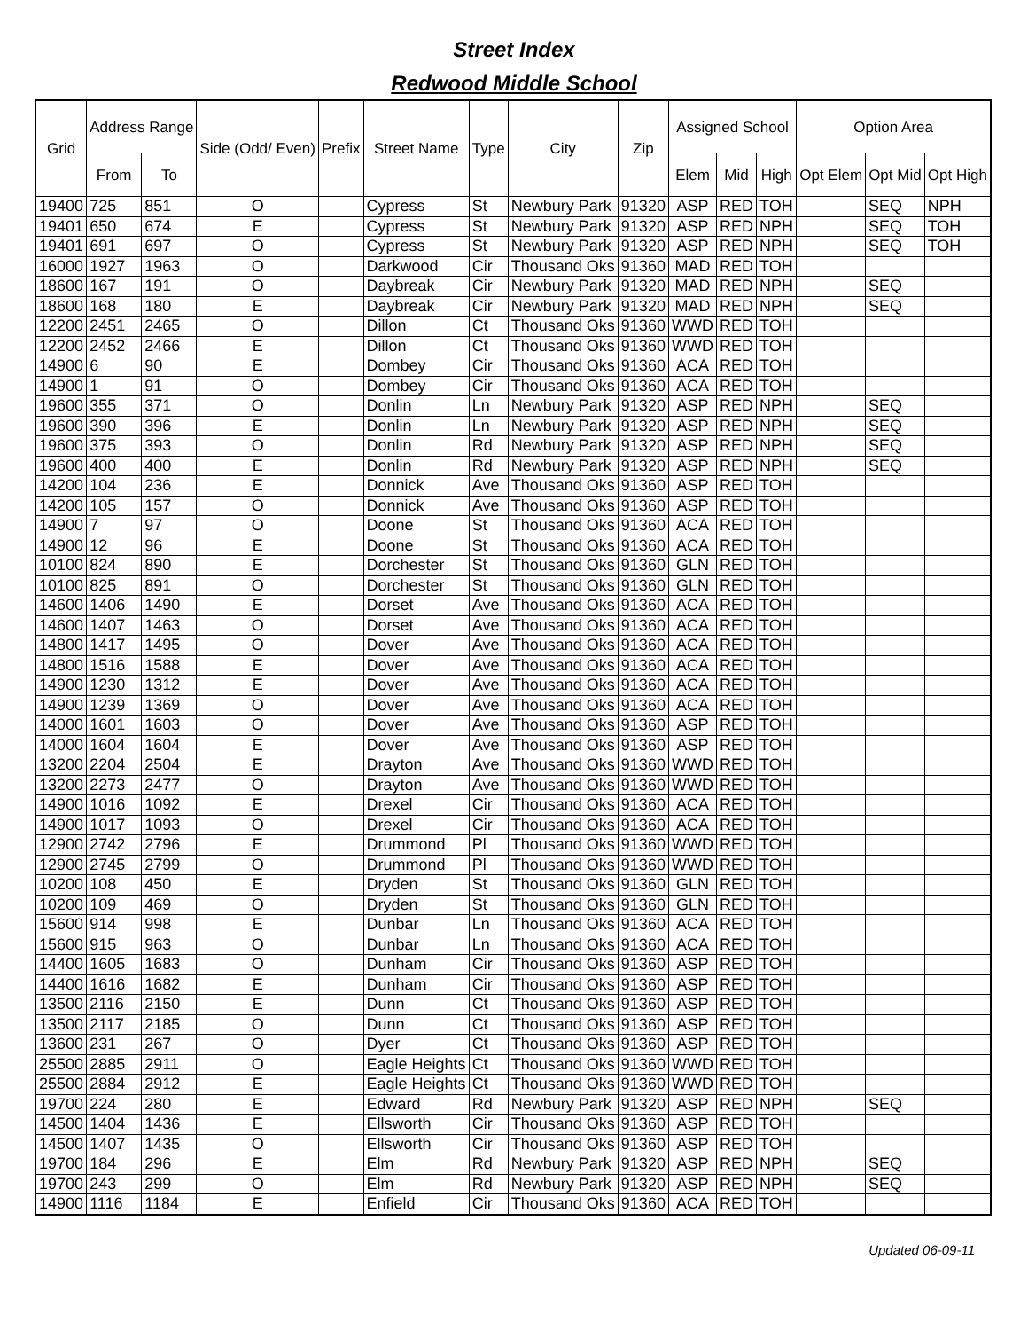Street Index
Redwood Middle School
| Grid | Address Range | | Side (Odd/ Even) | Prefix | Street Name | Type | City | Zip | Assigned School | | | Option Area | | |
| --- | --- | --- | --- | --- | --- | --- | --- | --- | --- | --- | --- | --- | --- | --- |
| | From | To | | | | | | | Elem | Mid | High | Opt Elem | Opt Mid | Opt High |
| 19400 | 725 | 851 | O | | Cypress | St | Newbury Park | 91320 | ASP | RED | TOH | | SEQ | NPH |
| 19401 | 650 | 674 | E | | Cypress | St | Newbury Park | 91320 | ASP | RED | NPH | | SEQ | TOH |
| 19401 | 691 | 697 | O | | Cypress | St | Newbury Park | 91320 | ASP | RED | NPH | | SEQ | TOH |
| 16000 | 1927 | 1963 | O | | Darkwood | Cir | Thousand Oks | 91360 | MAD | RED | TOH | | | |
| 18600 | 167 | 191 | O | | Daybreak | Cir | Newbury Park | 91320 | MAD | RED | NPH | | SEQ | |
| 18600 | 168 | 180 | E | | Daybreak | Cir | Newbury Park | 91320 | MAD | RED | NPH | | SEQ | |
| 12200 | 2451 | 2465 | O | | Dillon | Ct | Thousand Oks | 91360 | WWD | RED | TOH | | | |
| 12200 | 2452 | 2466 | E | | Dillon | Ct | Thousand Oks | 91360 | WWD | RED | TOH | | | |
| 14900 | 6 | 90 | E | | Dombey | Cir | Thousand Oks | 91360 | ACA | RED | TOH | | | |
| 14900 | 1 | 91 | O | | Dombey | Cir | Thousand Oks | 91360 | ACA | RED | TOH | | | |
| 19600 | 355 | 371 | O | | Donlin | Ln | Newbury Park | 91320 | ASP | RED | NPH | | SEQ | |
| 19600 | 390 | 396 | E | | Donlin | Ln | Newbury Park | 91320 | ASP | RED | NPH | | SEQ | |
| 19600 | 375 | 393 | O | | Donlin | Rd | Newbury Park | 91320 | ASP | RED | NPH | | SEQ | |
| 19600 | 400 | 400 | E | | Donlin | Rd | Newbury Park | 91320 | ASP | RED | NPH | | SEQ | |
| 14200 | 104 | 236 | E | | Donnick | Ave | Thousand Oks | 91360 | ASP | RED | TOH | | | |
| 14200 | 105 | 157 | O | | Donnick | Ave | Thousand Oks | 91360 | ASP | RED | TOH | | | |
| 14900 | 7 | 97 | O | | Doone | St | Thousand Oks | 91360 | ACA | RED | TOH | | | |
| 14900 | 12 | 96 | E | | Doone | St | Thousand Oks | 91360 | ACA | RED | TOH | | | |
| 10100 | 824 | 890 | E | | Dorchester | St | Thousand Oks | 91360 | GLN | RED | TOH | | | |
| 10100 | 825 | 891 | O | | Dorchester | St | Thousand Oks | 91360 | GLN | RED | TOH | | | |
| 14600 | 1406 | 1490 | E | | Dorset | Ave | Thousand Oks | 91360 | ACA | RED | TOH | | | |
| 14600 | 1407 | 1463 | O | | Dorset | Ave | Thousand Oks | 91360 | ACA | RED | TOH | | | |
| 14800 | 1417 | 1495 | O | | Dover | Ave | Thousand Oks | 91360 | ACA | RED | TOH | | | |
| 14800 | 1516 | 1588 | E | | Dover | Ave | Thousand Oks | 91360 | ACA | RED | TOH | | | |
| 14900 | 1230 | 1312 | E | | Dover | Ave | Thousand Oks | 91360 | ACA | RED | TOH | | | |
| 14900 | 1239 | 1369 | O | | Dover | Ave | Thousand Oks | 91360 | ACA | RED | TOH | | | |
| 14000 | 1601 | 1603 | O | | Dover | Ave | Thousand Oks | 91360 | ASP | RED | TOH | | | |
| 14000 | 1604 | 1604 | E | | Dover | Ave | Thousand Oks | 91360 | ASP | RED | TOH | | | |
| 13200 | 2204 | 2504 | E | | Drayton | Ave | Thousand Oks | 91360 | WWD | RED | TOH | | | |
| 13200 | 2273 | 2477 | O | | Drayton | Ave | Thousand Oks | 91360 | WWD | RED | TOH | | | |
| 14900 | 1016 | 1092 | E | | Drexel | Cir | Thousand Oks | 91360 | ACA | RED | TOH | | | |
| 14900 | 1017 | 1093 | O | | Drexel | Cir | Thousand Oks | 91360 | ACA | RED | TOH | | | |
| 12900 | 2742 | 2796 | E | | Drummond | Pl | Thousand Oks | 91360 | WWD | RED | TOH | | | |
| 12900 | 2745 | 2799 | O | | Drummond | Pl | Thousand Oks | 91360 | WWD | RED | TOH | | | |
| 10200 | 108 | 450 | E | | Dryden | St | Thousand Oks | 91360 | GLN | RED | TOH | | | |
| 10200 | 109 | 469 | O | | Dryden | St | Thousand Oks | 91360 | GLN | RED | TOH | | | |
| 15600 | 914 | 998 | E | | Dunbar | Ln | Thousand Oks | 91360 | ACA | RED | TOH | | | |
| 15600 | 915 | 963 | O | | Dunbar | Ln | Thousand Oks | 91360 | ACA | RED | TOH | | | |
| 14400 | 1605 | 1683 | O | | Dunham | Cir | Thousand Oks | 91360 | ASP | RED | TOH | | | |
| 14400 | 1616 | 1682 | E | | Dunham | Cir | Thousand Oks | 91360 | ASP | RED | TOH | | | |
| 13500 | 2116 | 2150 | E | | Dunn | Ct | Thousand Oks | 91360 | ASP | RED | TOH | | | |
| 13500 | 2117 | 2185 | O | | Dunn | Ct | Thousand Oks | 91360 | ASP | RED | TOH | | | |
| 13600 | 231 | 267 | O | | Dyer | Ct | Thousand Oks | 91360 | ASP | RED | TOH | | | |
| 25500 | 2885 | 2911 | O | | Eagle Heights | Ct | Thousand Oks | 91360 | WWD | RED | TOH | | | |
| 25500 | 2884 | 2912 | E | | Eagle Heights | Ct | Thousand Oks | 91360 | WWD | RED | TOH | | | |
| 19700 | 224 | 280 | E | | Edward | Rd | Newbury Park | 91320 | ASP | RED | NPH | | SEQ | |
| 14500 | 1404 | 1436 | E | | Ellsworth | Cir | Thousand Oks | 91360 | ASP | RED | TOH | | | |
| 14500 | 1407 | 1435 | O | | Ellsworth | Cir | Thousand Oks | 91360 | ASP | RED | TOH | | | |
| 19700 | 184 | 296 | E | | Elm | Rd | Newbury Park | 91320 | ASP | RED | NPH | | SEQ | |
| 19700 | 243 | 299 | O | | Elm | Rd | Newbury Park | 91320 | ASP | RED | NPH | | SEQ | |
| 14900 | 1116 | 1184 | E | | Enfield | Cir | Thousand Oks | 91360 | ACA | RED | TOH | | | |
Updated 06-09-11